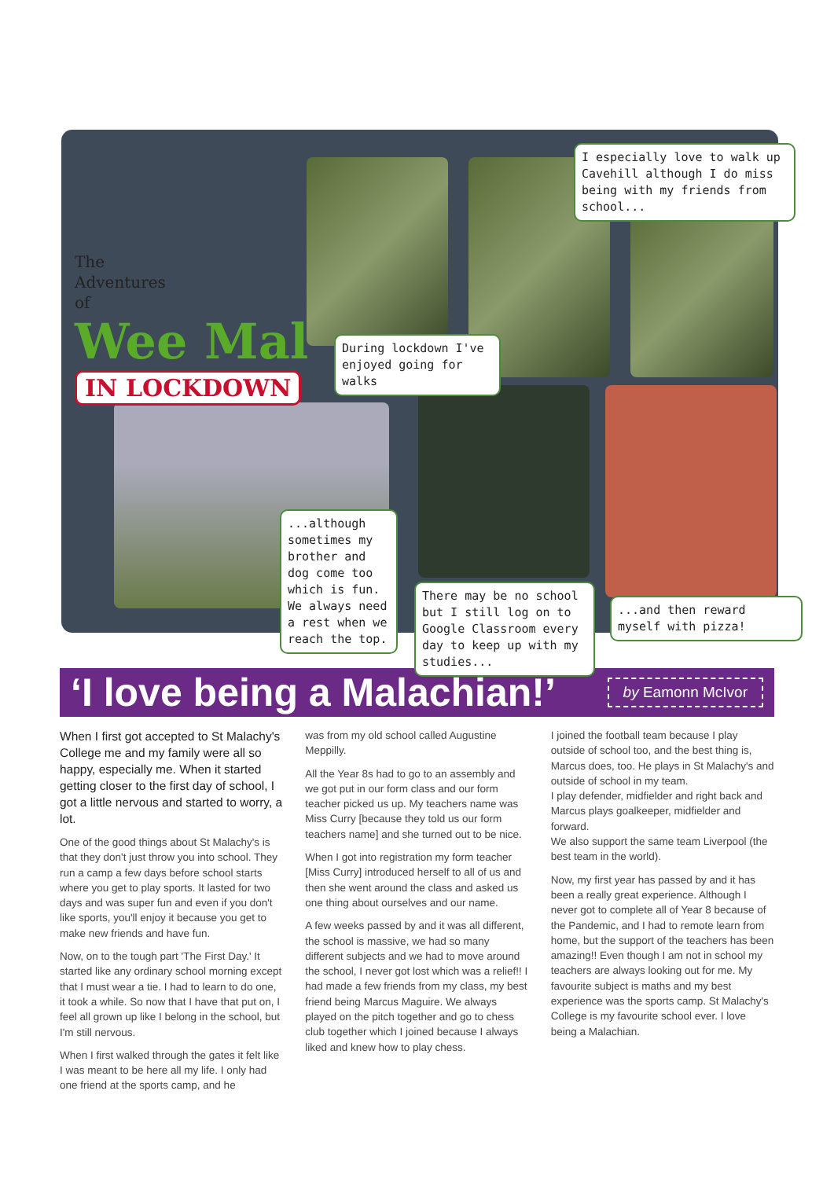The
Adventures
of
Wee Mal
IN LOCKDOWN
I especially love to walk up Cavehill although I do miss being with my friends from school...
During lockdown I've enjoyed going for walks
...although sometimes my brother and dog come too which is fun. We always need a rest when we reach the top.
There may be no school but I still log on to Google Classroom every day to keep up with my studies...
...and then reward myself with pizza!
‘I love being a Malachian!’
by Eamonn McIvor
When I first got accepted to St Malachy's College me and my family were all so happy, especially me. When it started getting closer to the first day of school, I got a little nervous and started to worry, a lot.
One of the good things about St Malachy's is that they don't just throw you into school. They run a camp a few days before school starts where you get to play sports. It lasted for two days and was super fun and even if you don't like sports, you'll enjoy it because you get to make new friends and have fun.
Now, on to the tough part 'The First Day.' It started like any ordinary school morning except that I must wear a tie. I had to learn to do one, it took a while. So now that I have that put on, I feel all grown up like I belong in the school, but I'm still nervous.
When I first walked through the gates it felt like I was meant to be here all my life. I only had one friend at the sports camp, and he
was from my old school called Augustine Meppilly.
All the Year 8s had to go to an assembly and we got put in our form class and our form teacher picked us up. My teachers name was Miss Curry [because they told us our form teachers name] and she turned out to be nice.
When I got into registration my form teacher [Miss Curry] introduced herself to all of us and then she went around the class and asked us one thing about ourselves and our name.
A few weeks passed by and it was all different, the school is massive, we had so many different subjects and we had to move around the school, I never got lost which was a relief!! I had made a few friends from my class, my best friend being Marcus Maguire. We always played on the pitch together and go to chess club together which I joined because I always liked and knew how to play chess.
I joined the football team because I play outside of school too, and the best thing is, Marcus does, too. He plays in St Malachy's and outside of school in my team.
I play defender, midfielder and right back and Marcus plays goalkeeper, midfielder and forward.
We also support the same team Liverpool (the best team in the world).
Now, my first year has passed by and it has been a really great experience. Although I never got to complete all of Year 8 because of the Pandemic, and I had to remote learn from home, but the support of the teachers has been amazing!! Even though I am not in school my teachers are always looking out for me. My favourite subject is maths and my best experience was the sports camp. St Malachy's College is my favourite school ever. I love being a Malachian.